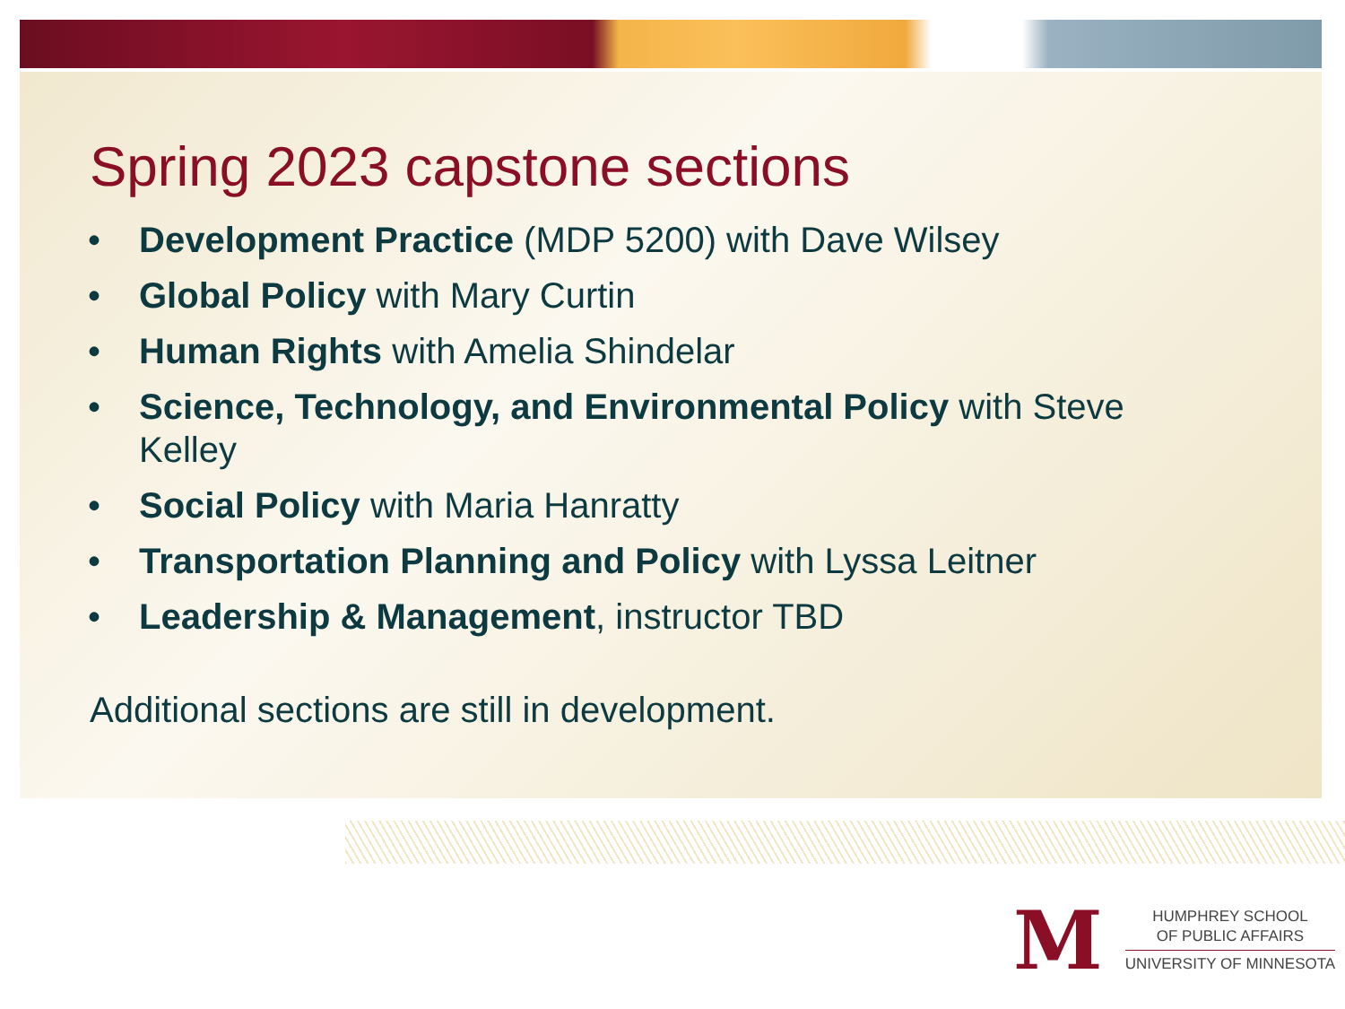Spring 2023 capstone sections
• Development Practice (MDP 5200) with Dave Wilsey
• Global Policy with Mary Curtin
• Human Rights with Amelia Shindelar
• Science, Technology, and Environmental Policy with Steve Kelley
• Social Policy with Maria Hanratty
• Transportation Planning and Policy with Lyssa Leitner
• Leadership & Management, instructor TBD
Additional sections are still in development.
M
HUMPHREY SCHOOL
OF PUBLIC AFFAIRS
UNIVERSITY OF MINNESOTA